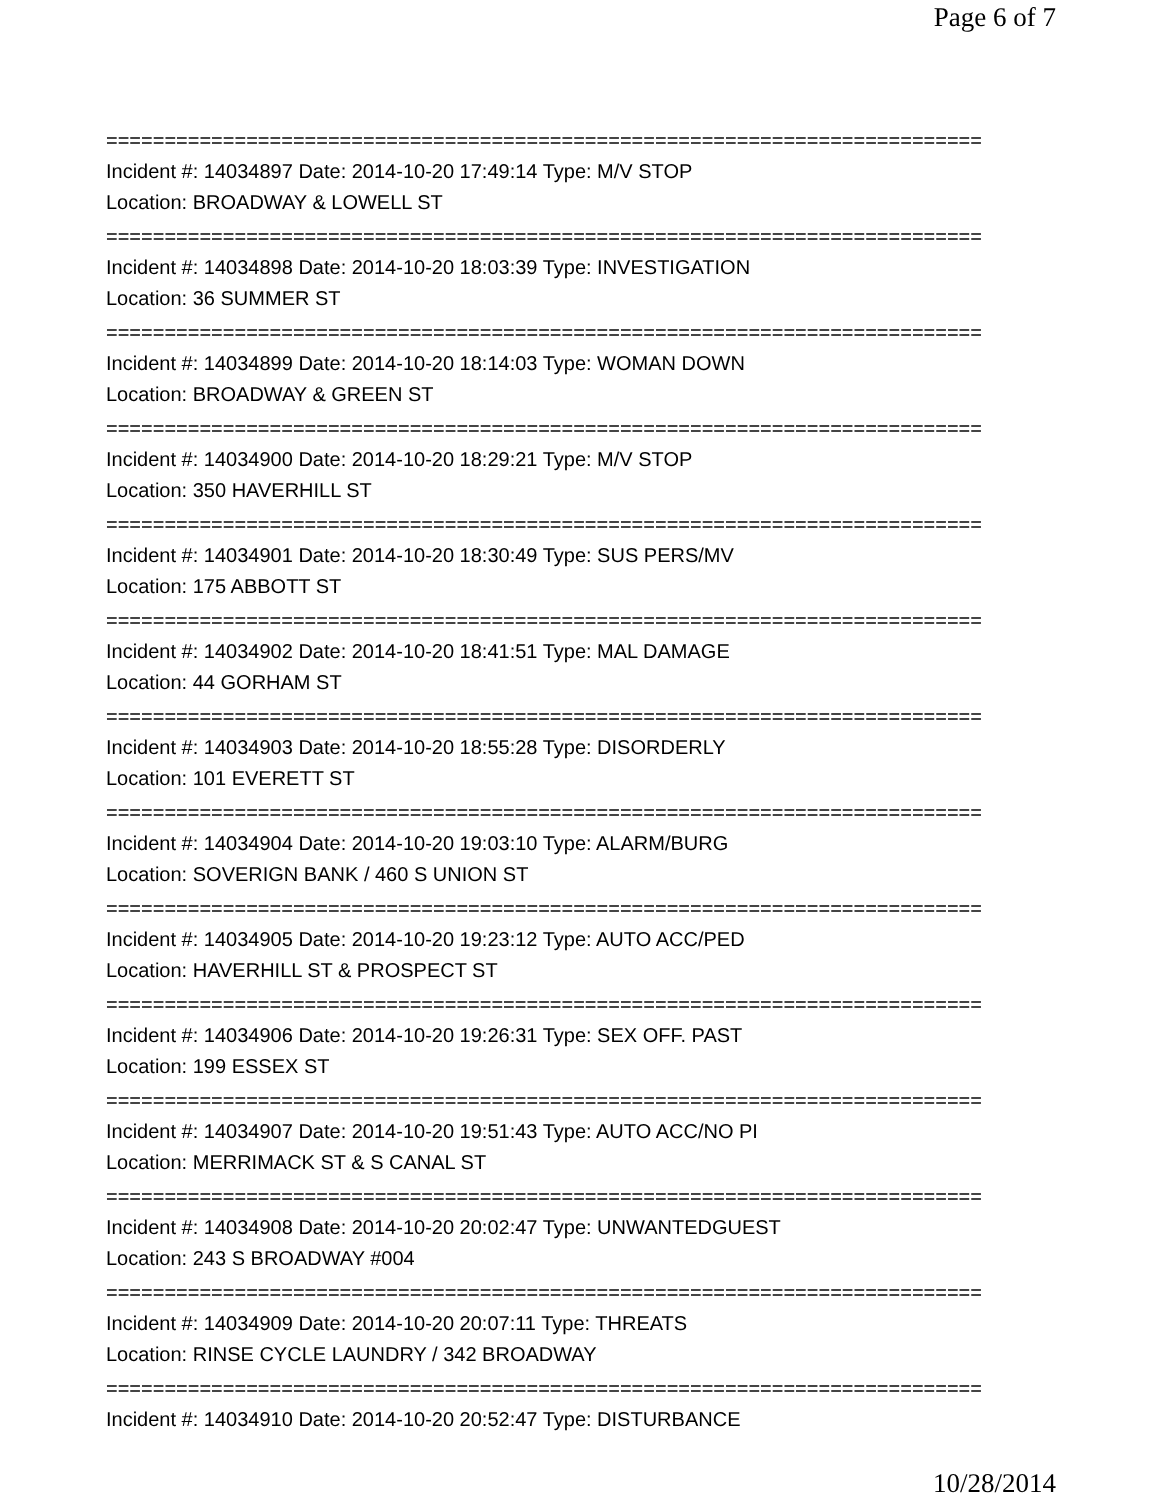Page 6 of 7
===========================================================================
Incident #: 14034897 Date: 2014-10-20 17:49:14 Type: M/V STOP
Location: BROADWAY & LOWELL ST
===========================================================================
Incident #: 14034898 Date: 2014-10-20 18:03:39 Type: INVESTIGATION
Location: 36 SUMMER ST
===========================================================================
Incident #: 14034899 Date: 2014-10-20 18:14:03 Type: WOMAN DOWN
Location: BROADWAY & GREEN ST
===========================================================================
Incident #: 14034900 Date: 2014-10-20 18:29:21 Type: M/V STOP
Location: 350 HAVERHILL ST
===========================================================================
Incident #: 14034901 Date: 2014-10-20 18:30:49 Type: SUS PERS/MV
Location: 175 ABBOTT ST
===========================================================================
Incident #: 14034902 Date: 2014-10-20 18:41:51 Type: MAL DAMAGE
Location: 44 GORHAM ST
===========================================================================
Incident #: 14034903 Date: 2014-10-20 18:55:28 Type: DISORDERLY
Location: 101 EVERETT ST
===========================================================================
Incident #: 14034904 Date: 2014-10-20 19:03:10 Type: ALARM/BURG
Location: SOVERIGN BANK / 460 S UNION ST
===========================================================================
Incident #: 14034905 Date: 2014-10-20 19:23:12 Type: AUTO ACC/PED
Location: HAVERHILL ST & PROSPECT ST
===========================================================================
Incident #: 14034906 Date: 2014-10-20 19:26:31 Type: SEX OFF. PAST
Location: 199 ESSEX ST
===========================================================================
Incident #: 14034907 Date: 2014-10-20 19:51:43 Type: AUTO ACC/NO PI
Location: MERRIMACK ST & S CANAL ST
===========================================================================
Incident #: 14034908 Date: 2014-10-20 20:02:47 Type: UNWANTEDGUEST
Location: 243 S BROADWAY #004
===========================================================================
Incident #: 14034909 Date: 2014-10-20 20:07:11 Type: THREATS
Location: RINSE CYCLE LAUNDRY / 342 BROADWAY
===========================================================================
Incident #: 14034910 Date: 2014-10-20 20:52:47 Type: DISTURBANCE
10/28/2014